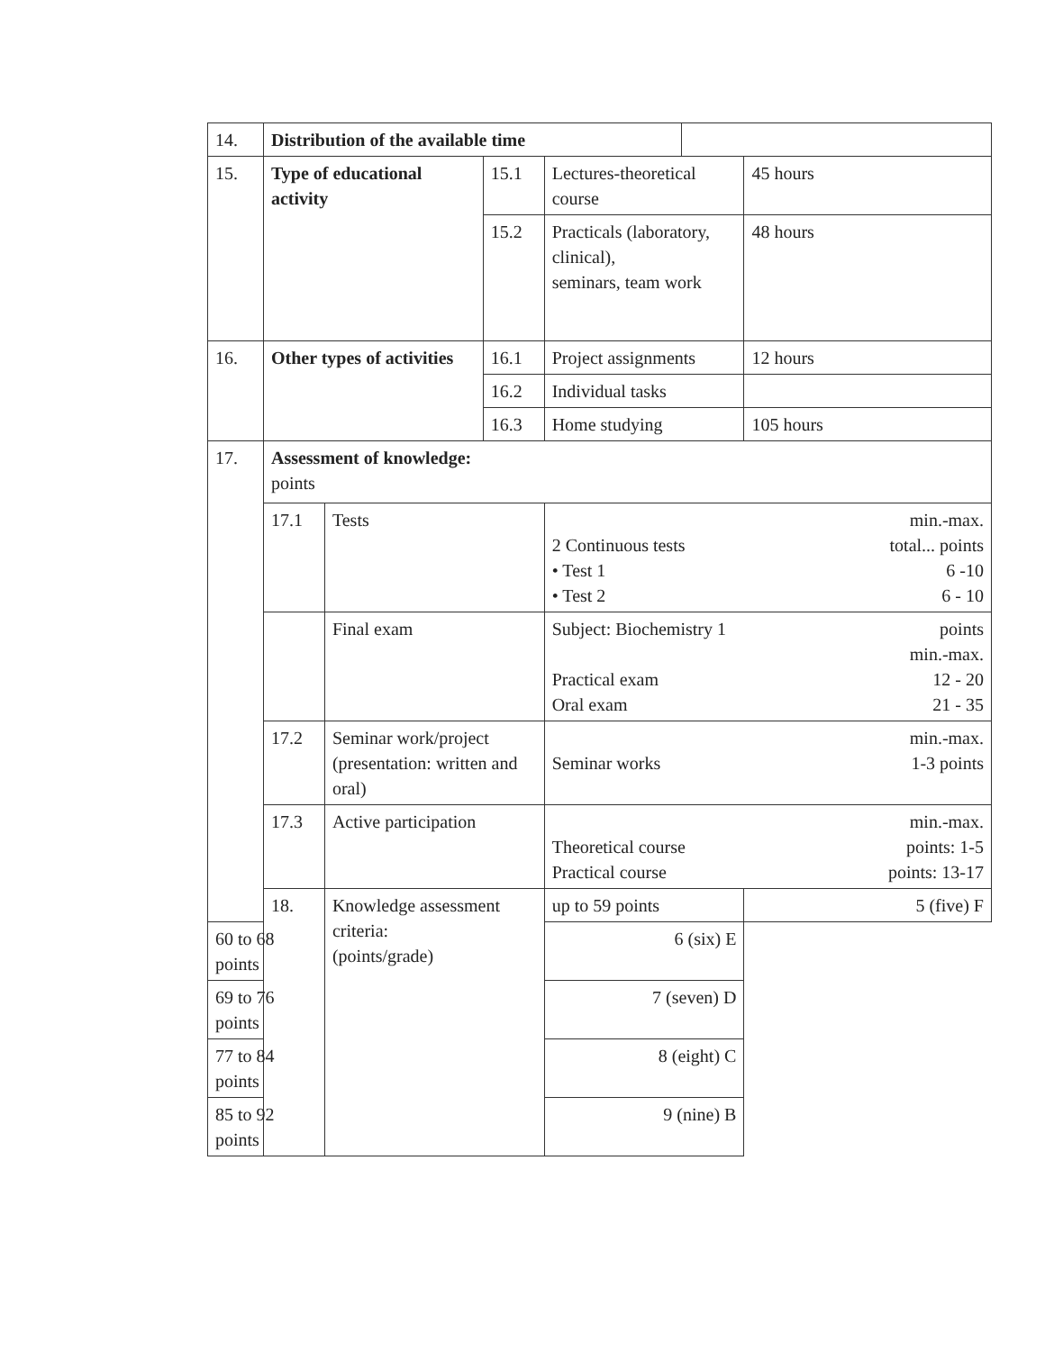| 14. | Distribution of the available time | | | | | |
| 15. | Type of educational activity | | 15.1 | Lectures-theoretical course | | 45 hours |
| | | | 15.2 | Practicals (laboratory, clinical), seminars, team work | | 48 hours |
| 16. | Other types of activities | | 16.1 | Project assignments | | 12 hours |
| | | | 16.2 | Individual tasks | | |
| | | | 16.3 | Home studying | | 105 hours |
| 17. | Assessment of knowledge: points | | | | | |
| | 17.1 | Tests | | min.-max. 2 Continuous tests total... points • Test 1 6 -10 • Test 2 6 - 10 | | |
| | | Final exam | | Subject: Biochemistry 1 points min.-max. Practical exam 12 - 20 Oral exam 21 - 35 | | |
| | 17.2 | Seminar work/project (presentation: written and oral) | | min.-max. Seminar works 1-3 points | | |
| | 17.3 | Active participation | | min.-max. Theoretical course points: 1-5 Practical course points: 13-17 | | |
| | 18. | Knowledge assessment criteria: (points/grade) | | up to 59 points | | 5 (five) F |
| 60 to 68 points | | | | 6 (six) E | | |
| 69 to 76 points | | | | 7 (seven) D | | |
| 77 to 84 points | | | | 8 (eight) C | | |
| 85 to 92 points | | | | 9 (nine) B | | |